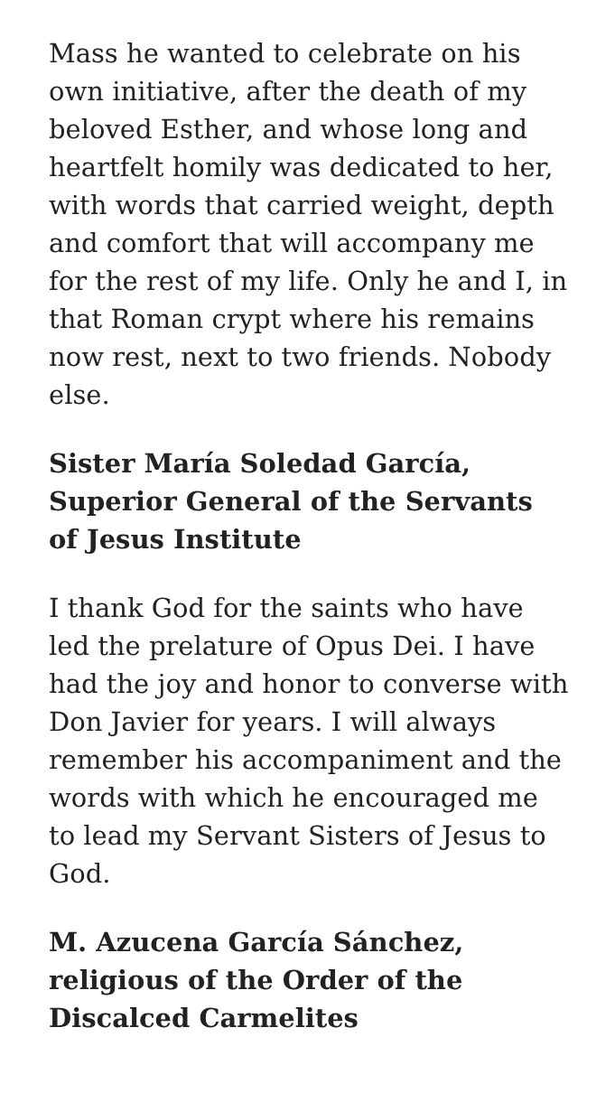Mass he wanted to celebrate on his own initiative, after the death of my beloved Esther, and whose long and heartfelt homily was dedicated to her, with words that carried weight, depth and comfort that will accompany me for the rest of my life. Only he and I, in that Roman crypt where his remains now rest, next to two friends. Nobody else.
Sister María Soledad García, Superior General of the Servants of Jesus Institute
I thank God for the saints who have led the prelature of Opus Dei. I have had the joy and honor to converse with Don Javier for years. I will always remember his accompaniment and the words with which he encouraged me to lead my Servant Sisters of Jesus to God.
M. Azucena García Sánchez, religious of the Order of the Discalced Carmelites